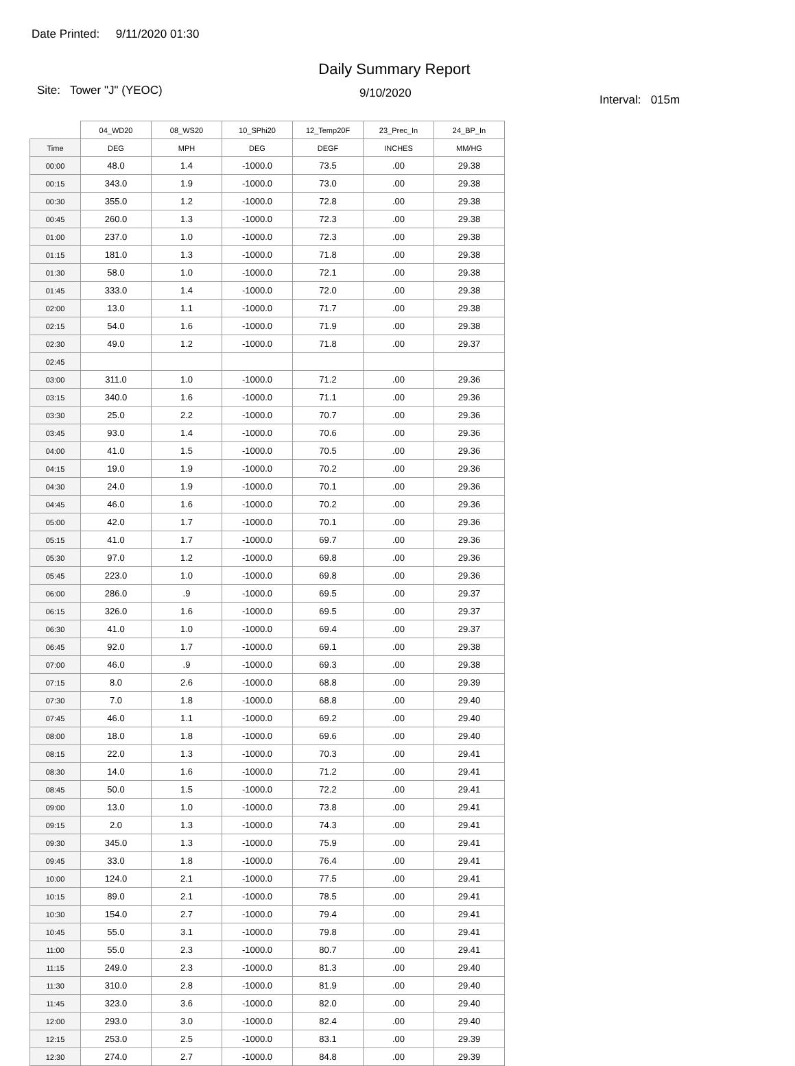Date Printed: 9/11/2020 01:30
Daily Summary Report
Site: Tower "J" (YEOC) 9/10/2020 Interval: 015m
| | 04_WD20 | 08_WS20 | 10_SPhi20 | 12_Temp20F | 23_Prec_In | 24_BP_In |
| --- | --- | --- | --- | --- | --- | --- |
| Time | DEG | MPH | DEG | DEGF | INCHES | MM/HG |
| 00:00 | 48.0 | 1.4 | -1000.0 | 73.5 | .00 | 29.38 |
| 00:15 | 343.0 | 1.9 | -1000.0 | 73.0 | .00 | 29.38 |
| 00:30 | 355.0 | 1.2 | -1000.0 | 72.8 | .00 | 29.38 |
| 00:45 | 260.0 | 1.3 | -1000.0 | 72.3 | .00 | 29.38 |
| 01:00 | 237.0 | 1.0 | -1000.0 | 72.3 | .00 | 29.38 |
| 01:15 | 181.0 | 1.3 | -1000.0 | 71.8 | .00 | 29.38 |
| 01:30 | 58.0 | 1.0 | -1000.0 | 72.1 | .00 | 29.38 |
| 01:45 | 333.0 | 1.4 | -1000.0 | 72.0 | .00 | 29.38 |
| 02:00 | 13.0 | 1.1 | -1000.0 | 71.7 | .00 | 29.38 |
| 02:15 | 54.0 | 1.6 | -1000.0 | 71.9 | .00 | 29.38 |
| 02:30 | 49.0 | 1.2 | -1000.0 | 71.8 | .00 | 29.37 |
| 02:45 | | | | | | |
| 03:00 | 311.0 | 1.0 | -1000.0 | 71.2 | .00 | 29.36 |
| 03:15 | 340.0 | 1.6 | -1000.0 | 71.1 | .00 | 29.36 |
| 03:30 | 25.0 | 2.2 | -1000.0 | 70.7 | .00 | 29.36 |
| 03:45 | 93.0 | 1.4 | -1000.0 | 70.6 | .00 | 29.36 |
| 04:00 | 41.0 | 1.5 | -1000.0 | 70.5 | .00 | 29.36 |
| 04:15 | 19.0 | 1.9 | -1000.0 | 70.2 | .00 | 29.36 |
| 04:30 | 24.0 | 1.9 | -1000.0 | 70.1 | .00 | 29.36 |
| 04:45 | 46.0 | 1.6 | -1000.0 | 70.2 | .00 | 29.36 |
| 05:00 | 42.0 | 1.7 | -1000.0 | 70.1 | .00 | 29.36 |
| 05:15 | 41.0 | 1.7 | -1000.0 | 69.7 | .00 | 29.36 |
| 05:30 | 97.0 | 1.2 | -1000.0 | 69.8 | .00 | 29.36 |
| 05:45 | 223.0 | 1.0 | -1000.0 | 69.8 | .00 | 29.36 |
| 06:00 | 286.0 | .9 | -1000.0 | 69.5 | .00 | 29.37 |
| 06:15 | 326.0 | 1.6 | -1000.0 | 69.5 | .00 | 29.37 |
| 06:30 | 41.0 | 1.0 | -1000.0 | 69.4 | .00 | 29.37 |
| 06:45 | 92.0 | 1.7 | -1000.0 | 69.1 | .00 | 29.38 |
| 07:00 | 46.0 | .9 | -1000.0 | 69.3 | .00 | 29.38 |
| 07:15 | 8.0 | 2.6 | -1000.0 | 68.8 | .00 | 29.39 |
| 07:30 | 7.0 | 1.8 | -1000.0 | 68.8 | .00 | 29.40 |
| 07:45 | 46.0 | 1.1 | -1000.0 | 69.2 | .00 | 29.40 |
| 08:00 | 18.0 | 1.8 | -1000.0 | 69.6 | .00 | 29.40 |
| 08:15 | 22.0 | 1.3 | -1000.0 | 70.3 | .00 | 29.41 |
| 08:30 | 14.0 | 1.6 | -1000.0 | 71.2 | .00 | 29.41 |
| 08:45 | 50.0 | 1.5 | -1000.0 | 72.2 | .00 | 29.41 |
| 09:00 | 13.0 | 1.0 | -1000.0 | 73.8 | .00 | 29.41 |
| 09:15 | 2.0 | 1.3 | -1000.0 | 74.3 | .00 | 29.41 |
| 09:30 | 345.0 | 1.3 | -1000.0 | 75.9 | .00 | 29.41 |
| 09:45 | 33.0 | 1.8 | -1000.0 | 76.4 | .00 | 29.41 |
| 10:00 | 124.0 | 2.1 | -1000.0 | 77.5 | .00 | 29.41 |
| 10:15 | 89.0 | 2.1 | -1000.0 | 78.5 | .00 | 29.41 |
| 10:30 | 154.0 | 2.7 | -1000.0 | 79.4 | .00 | 29.41 |
| 10:45 | 55.0 | 3.1 | -1000.0 | 79.8 | .00 | 29.41 |
| 11:00 | 55.0 | 2.3 | -1000.0 | 80.7 | .00 | 29.41 |
| 11:15 | 249.0 | 2.3 | -1000.0 | 81.3 | .00 | 29.40 |
| 11:30 | 310.0 | 2.8 | -1000.0 | 81.9 | .00 | 29.40 |
| 11:45 | 323.0 | 3.6 | -1000.0 | 82.0 | .00 | 29.40 |
| 12:00 | 293.0 | 3.0 | -1000.0 | 82.4 | .00 | 29.40 |
| 12:15 | 253.0 | 2.5 | -1000.0 | 83.1 | .00 | 29.39 |
| 12:30 | 274.0 | 2.7 | -1000.0 | 84.8 | .00 | 29.39 |